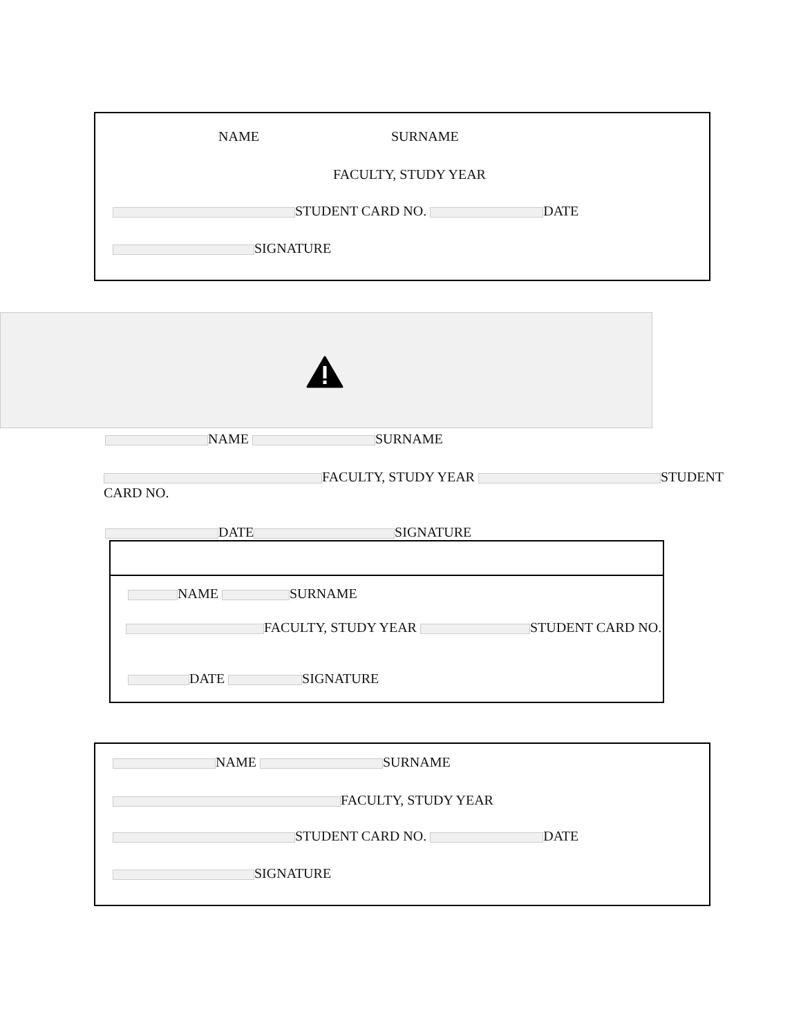NAME SURNAME
FACULTY, STUDY YEAR
STUDENT CARD NO. DATE
SIGNATURE
NAME SURNAME
FACULTY, STUDY YEAR STUDENT CARD NO.
DATE SIGNATURE
NAME SURNAME
FACULTY, STUDY YEAR STUDENT CARD NO.
DATE SIGNATURE
NAME SURNAME
FACULTY, STUDY YEAR
STUDENT CARD NO. DATE
SIGNATURE